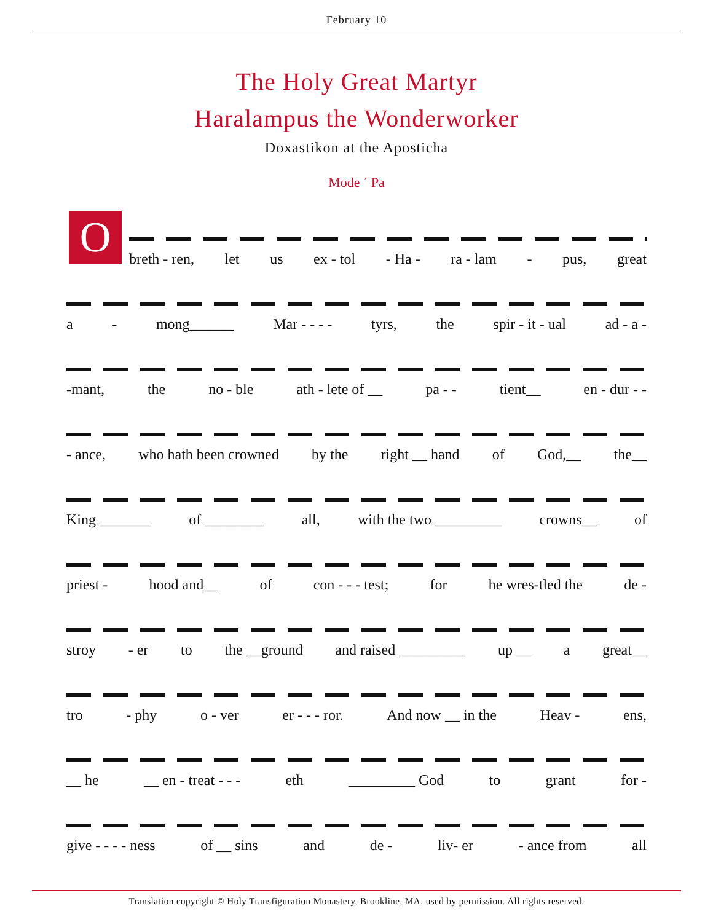February 10
The Holy Great Martyr
Haralampus the Wonderworker
Doxastikon at the Aposticha
Mode ᾽ Pa
O
breth - ren, let us ex - tol - Ha - ra - lam - pus, great
a - mong______ Mar - - - - tyrs, the spir - it - ual ad - a -
-mant, the no - ble ath - lete of __ pa - - tient__ en - dur - -
- ance, who hath been crowned by the right __ hand of God,__ the__
King _______ of ________ all, with the two _________ crowns__ of
priest - hood and__ of con - - - test; for he wres-tled the de -
stroy - er to the __ground and raised _________ up __ a great__
tro - phy o - ver er - - - ror. And now __ in the Heav - ens,
__ he __ en - treat - - - eth _________ God to grant for -
give - - - - ness of __ sins and de - liv- er - ance from all
Translation copyright © Holy Transfiguration Monastery, Brookline, MA, used by permission. All rights reserved.